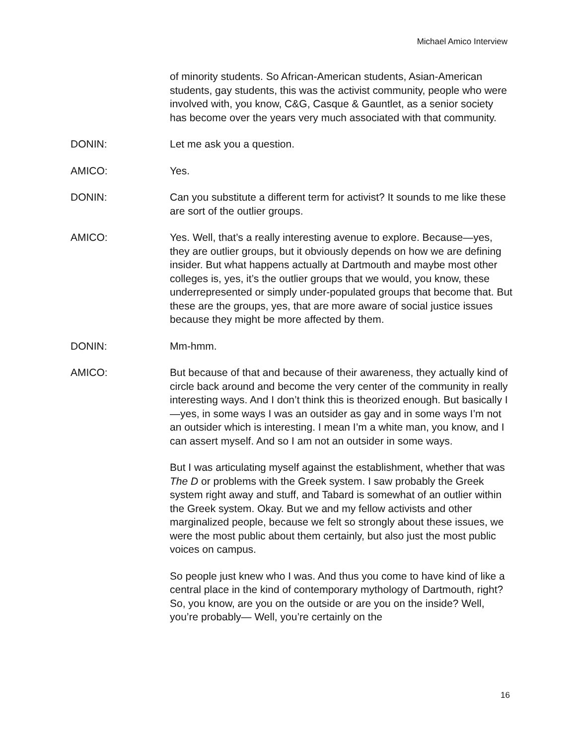Michael Amico Interview
of minority students. So African-American students, Asian-American students, gay students, this was the activist community, people who were involved with, you know, C&G, Casque & Gauntlet, as a senior society has become over the years very much associated with that community.
DONIN: Let me ask you a question.
AMICO: Yes.
DONIN: Can you substitute a different term for activist? It sounds to me like these are sort of the outlier groups.
AMICO: Yes. Well, that’s a really interesting avenue to explore. Because—yes, they are outlier groups, but it obviously depends on how we are defining insider. But what happens actually at Dartmouth and maybe most other colleges is, yes, it’s the outlier groups that we would, you know, these underrepresented or simply under-populated groups that become that. But these are the groups, yes, that are more aware of social justice issues because they might be more affected by them.
DONIN: Mm-hmm.
AMICO: But because of that and because of their awareness, they actually kind of circle back around and become the very center of the community in really interesting ways. And I don’t think this is theorized enough. But basically I—yes, in some ways I was an outsider as gay and in some ways I’m not an outsider which is interesting. I mean I’m a white man, you know, and I can assert myself. And so I am not an outsider in some ways.
But I was articulating myself against the establishment, whether that was The D or problems with the Greek system. I saw probably the Greek system right away and stuff, and Tabard is somewhat of an outlier within the Greek system. Okay. But we and my fellow activists and other marginalized people, because we felt so strongly about these issues, we were the most public about them certainly, but also just the most public voices on campus.
So people just knew who I was. And thus you come to have kind of like a central place in the kind of contemporary mythology of Dartmouth, right? So, you know, are you on the outside or are you on the inside? Well, you’re probably— Well, you’re certainly on the
16